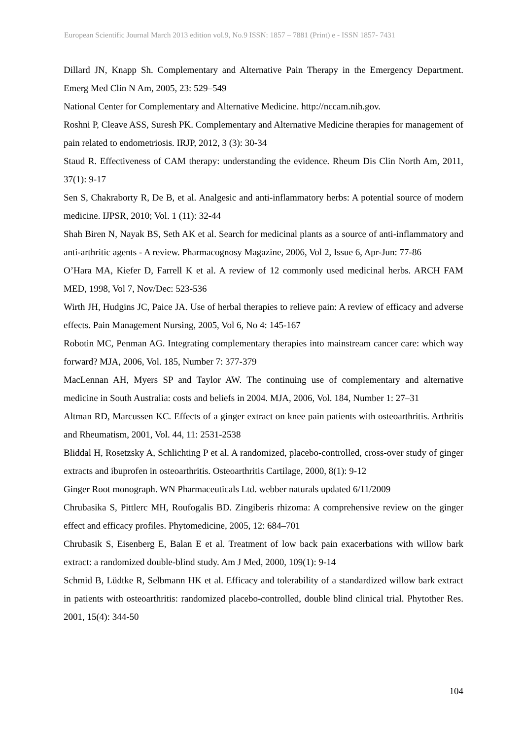European Scientific Journal March 2013 edition vol.9, No.9 ISSN: 1857 – 7881 (Print) e - ISSN 1857- 7431
Dillard JN, Knapp Sh. Complementary and Alternative Pain Therapy in the Emergency Department. Emerg Med Clin N Am, 2005, 23: 529–549
National Center for Complementary and Alternative Medicine. http://nccam.nih.gov.
Roshni P, Cleave ASS, Suresh PK. Complementary and Alternative Medicine therapies for management of pain related to endometriosis. IRJP, 2012, 3 (3): 30-34
Staud R. Effectiveness of CAM therapy: understanding the evidence. Rheum Dis Clin North Am, 2011, 37(1): 9-17
Sen S, Chakraborty R, De B, et al. Analgesic and anti-inflammatory herbs: A potential source of modern medicine. IJPSR, 2010; Vol. 1 (11): 32-44
Shah Biren N, Nayak BS, Seth AK et al. Search for medicinal plants as a source of anti-inflammatory and anti-arthritic agents - A review. Pharmacognosy Magazine, 2006, Vol 2, Issue 6, Apr-Jun: 77-86
O’Hara MA, Kiefer D, Farrell K et al. A review of 12 commonly used medicinal herbs. ARCH FAM MED, 1998, Vol 7, Nov/Dec: 523-536
Wirth JH, Hudgins JC, Paice JA. Use of herbal therapies to relieve pain: A review of efficacy and adverse effects. Pain Management Nursing, 2005, Vol 6, No 4: 145-167
Robotin MC, Penman AG. Integrating complementary therapies into mainstream cancer care: which way forward? MJA, 2006, Vol. 185, Number 7: 377-379
MacLennan AH, Myers SP and Taylor AW. The continuing use of complementary and alternative medicine in South Australia: costs and beliefs in 2004. MJA, 2006, Vol. 184, Number 1: 27–31
Altman RD, Marcussen KC. Effects of a ginger extract on knee pain patients with osteoarthritis. Arthritis and Rheumatism, 2001, Vol. 44, 11: 2531-2538
Bliddal H, Rosetzsky A, Schlichting P et al. A randomized, placebo-controlled, cross-over study of ginger extracts and ibuprofen in osteoarthritis. Osteoarthritis Cartilage, 2000, 8(1): 9-12
Ginger Root monograph. WN Pharmaceuticals Ltd. webber naturals updated 6/11/2009
Chrubasika S, Pittlerc MH, Roufogalis BD. Zingiberis rhizoma: A comprehensive review on the ginger effect and efficacy profiles. Phytomedicine, 2005, 12: 684–701
Chrubasik S, Eisenberg E, Balan E et al. Treatment of low back pain exacerbations with willow bark extract: a randomized double-blind study. Am J Med, 2000, 109(1): 9-14
Schmid B, Lüdtke R, Selbmann HK et al. Efficacy and tolerability of a standardized willow bark extract in patients with osteoarthritis: randomized placebo-controlled, double blind clinical trial. Phytother Res. 2001, 15(4): 344-50
104